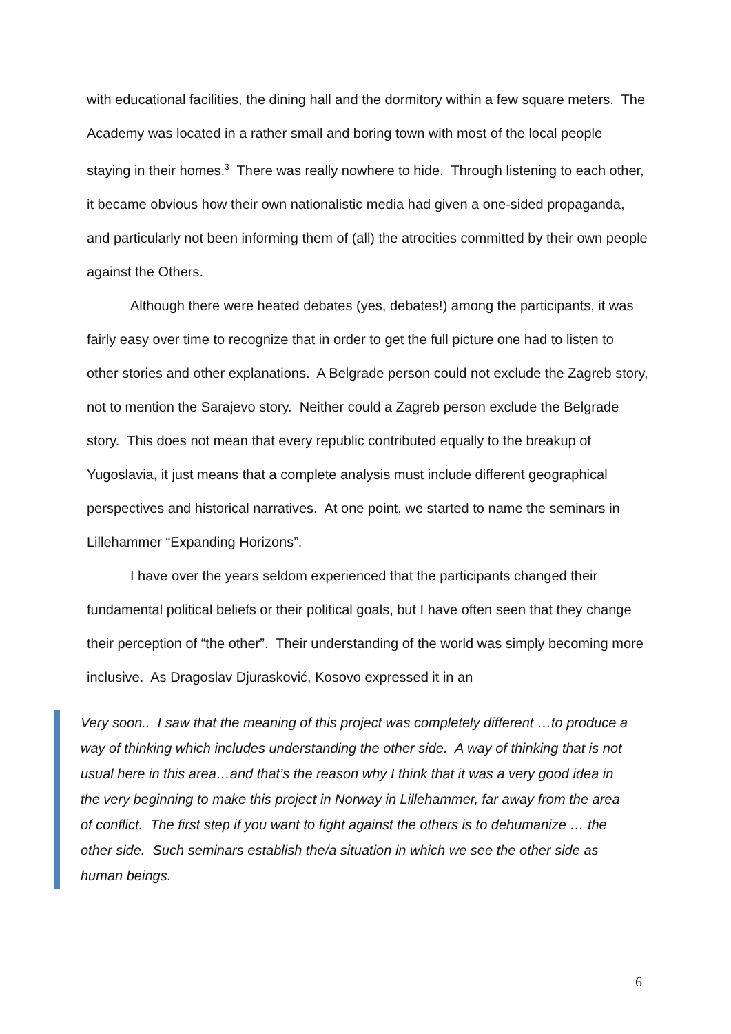with educational facilities, the dining hall and the dormitory within a few square meters. The Academy was located in a rather small and boring town with most of the local people staying in their homes.<sup>3</sup> There was really nowhere to hide. Through listening to each other, it became obvious how their own nationalistic media had given a one-sided propaganda, and particularly not been informing them of (all) the atrocities committed by their own people against the Others.
Although there were heated debates (yes, debates!) among the participants, it was fairly easy over time to recognize that in order to get the full picture one had to listen to other stories and other explanations. A Belgrade person could not exclude the Zagreb story, not to mention the Sarajevo story. Neither could a Zagreb person exclude the Belgrade story. This does not mean that every republic contributed equally to the breakup of Yugoslavia, it just means that a complete analysis must include different geographical perspectives and historical narratives. At one point, we started to name the seminars in Lillehammer “Expanding Horizons”.
I have over the years seldom experienced that the participants changed their fundamental political beliefs or their political goals, but I have often seen that they change their perception of “the other”. Their understanding of the world was simply becoming more inclusive. As Dragoslav Djurasković, Kosovo expressed it in an
Very soon.. I saw that the meaning of this project was completely different …to produce a way of thinking which includes understanding the other side. A way of thinking that is not usual here in this area…and that’s the reason why I think that it was a very good idea in the very beginning to make this project in Norway in Lillehammer, far away from the area of conflict. The first step if you want to fight against the others is to dehumanize … the other side. Such seminars establish the/a situation in which we see the other side as human beings.
6